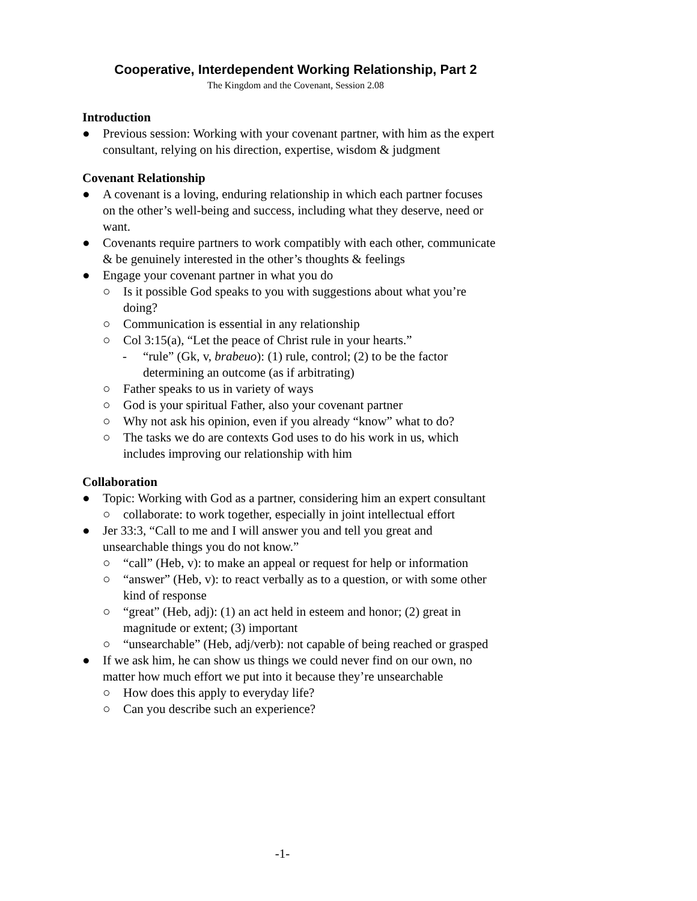Cooperative, Interdependent Working Relationship, Part 2
The Kingdom and the Covenant, Session 2.08
Introduction
● Previous session: Working with your covenant partner, with him as the expert consultant, relying on his direction, expertise, wisdom & judgment
Covenant Relationship
● A covenant is a loving, enduring relationship in which each partner focuses on the other’s well-being and success, including what they deserve, need or want.
● Covenants require partners to work compatibly with each other, communicate & be genuinely interested in the other’s thoughts & feelings
● Engage your covenant partner in what you do
○ Is it possible God speaks to you with suggestions about what you’re doing?
○ Communication is essential in any relationship
○ Col 3:15(a), “Let the peace of Christ rule in your hearts.”
- “rule” (Gk, v, brabeuo): (1) rule, control; (2) to be the factor determining an outcome (as if arbitrating)
○ Father speaks to us in variety of ways
○ God is your spiritual Father, also your covenant partner
○ Why not ask his opinion, even if you already “know” what to do?
○ The tasks we do are contexts God uses to do his work in us, which includes improving our relationship with him
Collaboration
● Topic: Working with God as a partner, considering him an expert consultant
○ collaborate: to work together, especially in joint intellectual effort
● Jer 33:3, “Call to me and I will answer you and tell you great and unsearchable things you do not know.”
○ “call” (Heb, v): to make an appeal or request for help or information
○ “answer” (Heb, v): to react verbally as to a question, or with some other kind of response
○ “great” (Heb, adj): (1) an act held in esteem and honor; (2) great in magnitude or extent; (3) important
○ “unsearchable” (Heb, adj/verb): not capable of being reached or grasped
● If we ask him, he can show us things we could never find on our own, no matter how much effort we put into it because they’re unsearchable
○ How does this apply to everyday life?
○ Can you describe such an experience?
-1-